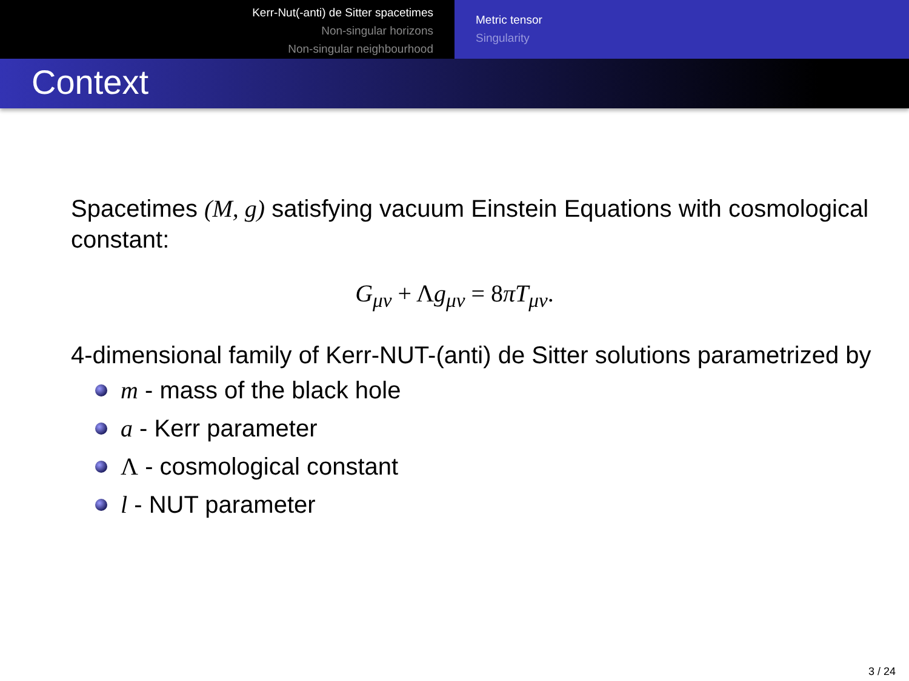Kerr-Nut(-anti) de Sitter spacetimes
Non-singular horizons
Non-singular neighbourhood
Metric tensor
Singularity
Context
Spacetimes (M, g) satisfying vacuum Einstein Equations with cosmological constant:
G<sub>μν</sub> + Λg<sub>μν</sub> = 8πT<sub>μν</sub>.
4-dimensional family of Kerr-NUT-(anti) de Sitter solutions parametrized by
m - mass of the black hole
a - Kerr parameter
Λ - cosmological constant
l - NUT parameter
3 / 24